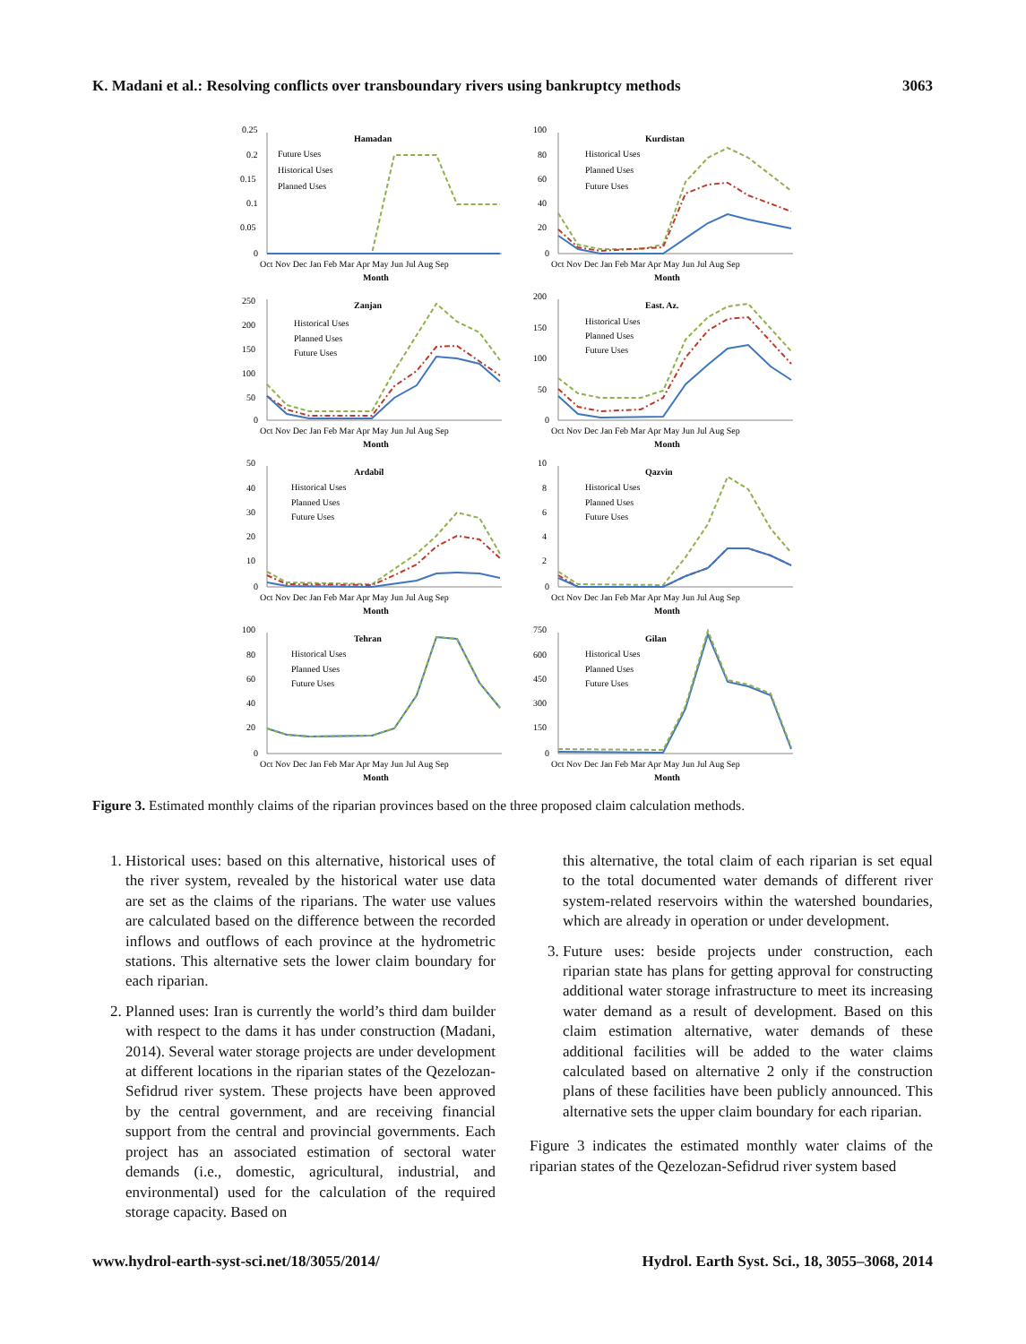K. Madani et al.: Resolving conflicts over transboundary rivers using bankruptcy methods 3063
Hamadan
0.25
0.2
0.15
0.1
0.05
0
Future Uses
Historical Uses
Planned Uses
Oct Nov Dec Jan Feb Mar Apr May Jun Jul Aug Sep
Month
Kurdistan
100
80
60
40
20
0
Historical Uses
Planned Uses
Future Uses
Oct Nov Dec Jan Feb Mar Apr May Jun Jul Aug Sep
Month
Zanjan
250
200
150
100
50
0
Historical Uses
Planned Uses
Future Uses
Oct Nov Dec Jan Feb Mar Apr May Jun Jul Aug Sep
Month
East. Az.
200
150
100
50
0
Historical Uses
Planned Uses
Future Uses
Oct Nov Dec Jan Feb Mar Apr May Jun Jul Aug Sep
Month
Ardabil
50
40
30
20
10
0
Historical Uses
Planned Uses
Future Uses
Oct Nov Dec Jan Feb Mar Apr May Jun Jul Aug Sep
Month
Qazvin
10
8
6
4
2
0
Historical Uses
Planned Uses
Future Uses
Oct Nov Dec Jan Feb Mar Apr May Jun Jul Aug Sep
Month
Tehran
100
80
60
40
20
0
Historical Uses
Planned Uses
Future Uses
Oct Nov Dec Jan Feb Mar Apr May Jun Jul Aug Sep
Month
Gilan
750
600
450
300
150
0
Historical Uses
Planned Uses
Future Uses
Oct Nov Dec Jan Feb Mar Apr May Jun Jul Aug Sep
Month
Figure 3. Estimated monthly claims of the riparian provinces based on the three proposed claim calculation methods.
1. Historical uses: based on this alternative, historical uses of the river system, revealed by the historical water use data are set as the claims of the riparians. The water use values are calculated based on the difference between the recorded inflows and outflows of each province at the hydrometric stations. This alternative sets the lower claim boundary for each riparian.
2. Planned uses: Iran is currently the world’s third dam builder with respect to the dams it has under construction (Madani, 2014). Several water storage projects are under development at different locations in the riparian states of the Qezelozan-Sefidrud river system. These projects have been approved by the central government, and are receiving financial support from the central and provincial governments. Each project has an associated estimation of sectoral water demands (i.e., domestic, agricultural, industrial, and environmental) used for the calculation of the required storage capacity. Based on
this alternative, the total claim of each riparian is set equal to the total documented water demands of different river system-related reservoirs within the watershed boundaries, which are already in operation or under development.
3. Future uses: beside projects under construction, each riparian state has plans for getting approval for constructing additional water storage infrastructure to meet its increasing water demand as a result of development. Based on this claim estimation alternative, water demands of these additional facilities will be added to the water claims calculated based on alternative 2 only if the construction plans of these facilities have been publicly announced. This alternative sets the upper claim boundary for each riparian.
Figure 3 indicates the estimated monthly water claims of the riparian states of the Qezelozan-Sefidrud river system based
www.hydrol-earth-syst-sci.net/18/3055/2014/ Hydrol. Earth Syst. Sci., 18, 3055–3068, 2014